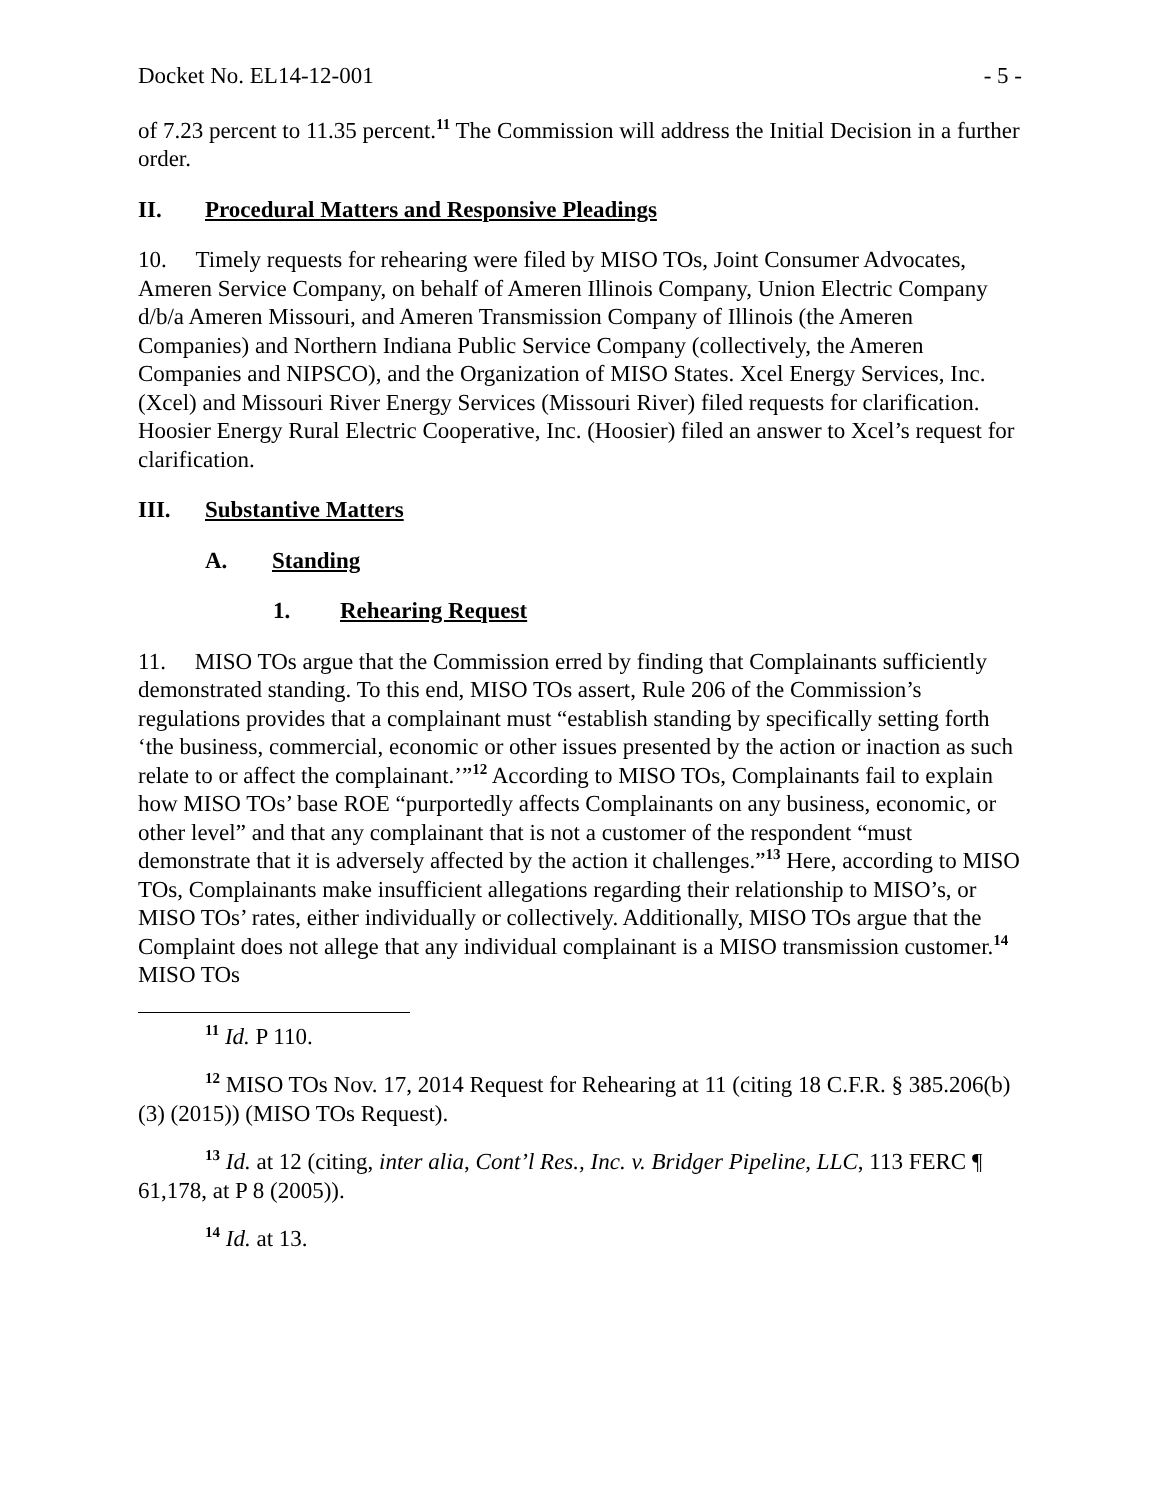Docket No. EL14-12-001 - 5 -
of 7.23 percent to 11.35 percent.<sup>11</sup> The Commission will address the Initial Decision in a further order.
II. Procedural Matters and Responsive Pleadings
10. Timely requests for rehearing were filed by MISO TOs, Joint Consumer Advocates, Ameren Service Company, on behalf of Ameren Illinois Company, Union Electric Company d/b/a Ameren Missouri, and Ameren Transmission Company of Illinois (the Ameren Companies) and Northern Indiana Public Service Company (collectively, the Ameren Companies and NIPSCO), and the Organization of MISO States. Xcel Energy Services, Inc. (Xcel) and Missouri River Energy Services (Missouri River) filed requests for clarification. Hoosier Energy Rural Electric Cooperative, Inc. (Hoosier) filed an answer to Xcel’s request for clarification.
III. Substantive Matters
A. Standing
1. Rehearing Request
11. MISO TOs argue that the Commission erred by finding that Complainants sufficiently demonstrated standing. To this end, MISO TOs assert, Rule 206 of the Commission’s regulations provides that a complainant must “establish standing by specifically setting forth ‘the business, commercial, economic or other issues presented by the action or inaction as such relate to or affect the complainant.’”<sup>12</sup> According to MISO TOs, Complainants fail to explain how MISO TOs’ base ROE “purportedly affects Complainants on any business, economic, or other level” and that any complainant that is not a customer of the respondent “must demonstrate that it is adversely affected by the action it challenges.”<sup>13</sup> Here, according to MISO TOs, Complainants make insufficient allegations regarding their relationship to MISO’s, or MISO TOs’ rates, either individually or collectively. Additionally, MISO TOs argue that the Complaint does not allege that any individual complainant is a MISO transmission customer.<sup>14</sup> MISO TOs
<sup>11</sup> Id. P 110.
<sup>12</sup> MISO TOs Nov. 17, 2014 Request for Rehearing at 11 (citing 18 C.F.R. § 385.206(b)(3) (2015)) (MISO TOs Request).
<sup>13</sup> Id. at 12 (citing, inter alia, Cont’l Res., Inc. v. Bridger Pipeline, LLC, 113 FERC ¶ 61,178, at P 8 (2005)).
<sup>14</sup> Id. at 13.